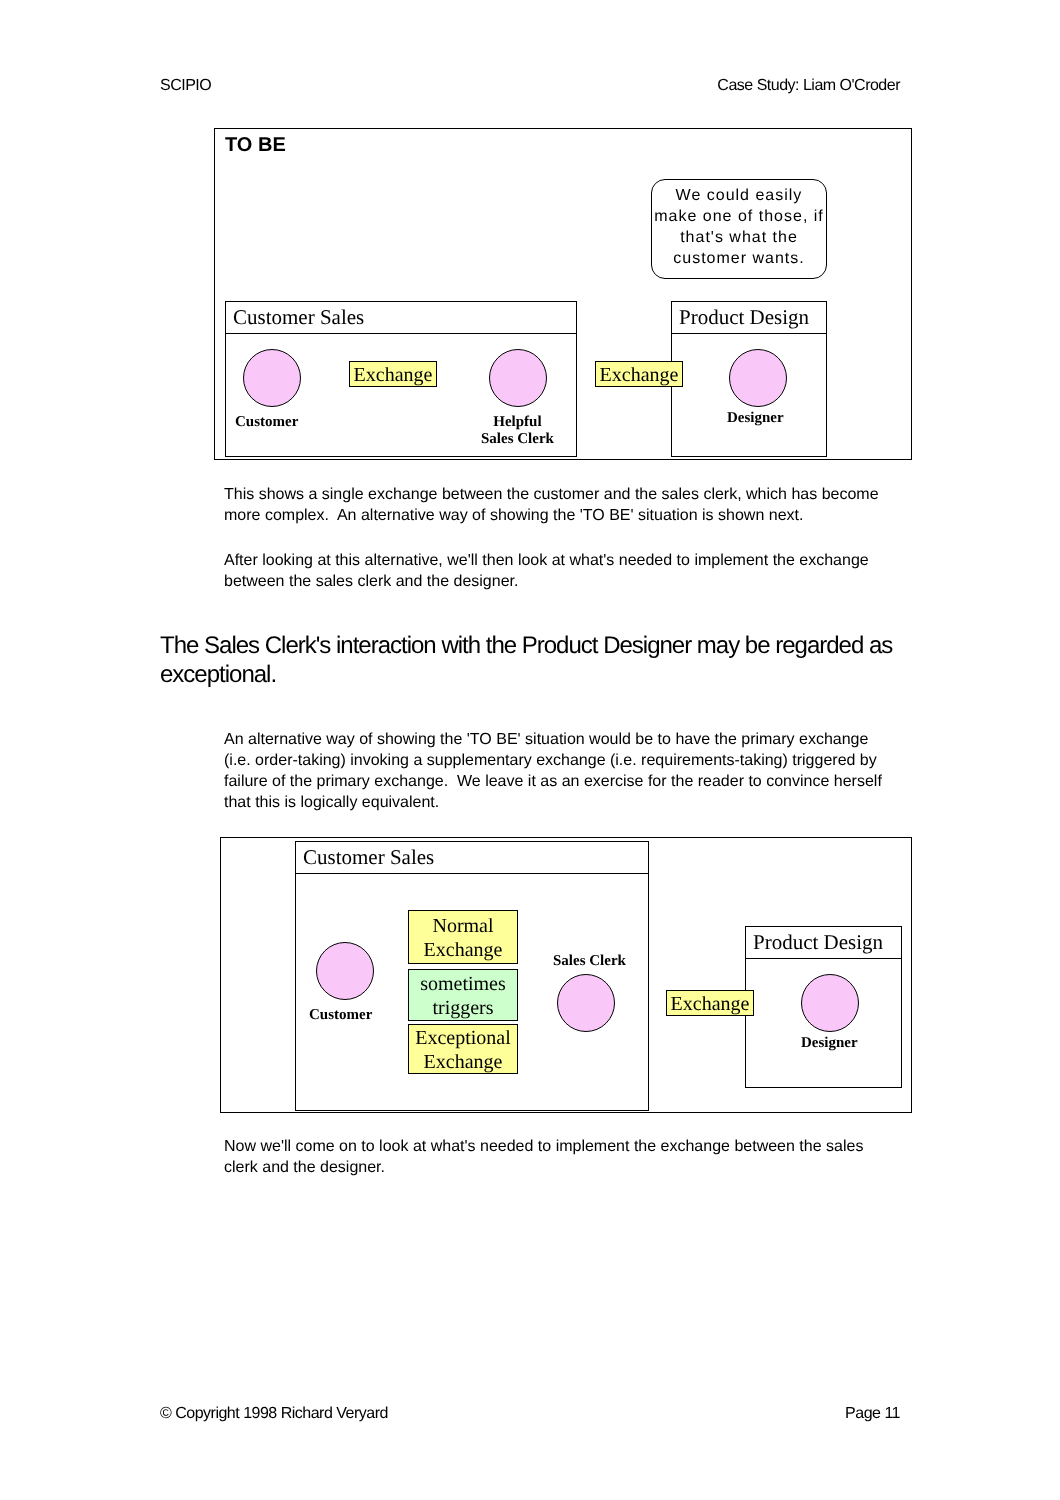SCIPIO Case Study: Liam O'Croder
TO BE
We could easily make one of those, if that's what the customer wants.
Customer Sales Product Design
Exchange
Exchange
Customer
Helpful
Sales Clerk
Designer
This shows a single exchange between the customer and the sales clerk, which has become more complex. An alternative way of showing the 'TO BE' situation is shown next.
After looking at this alternative, we'll then look at what's needed to implement the exchange between the sales clerk and the designer.
The Sales Clerk's interaction with the Product Designer may be regarded as exceptional.
An alternative way of showing the 'TO BE' situation would be to have the primary exchange (i.e. order-taking) invoking a supplementary exchange (i.e. requirements-taking) triggered by failure of the primary exchange. We leave it as an exercise for the reader to convince herself that this is logically equivalent.
Customer Sales
Product Design
Customer
Sales Clerk
Designer
Normal
Exchange
sometimes
triggers
Exceptional
Exchange
Exchange
Now we'll come on to look at what's needed to implement the exchange between the sales clerk and the designer.
© Copyright 1998 Richard Veryard Page 11